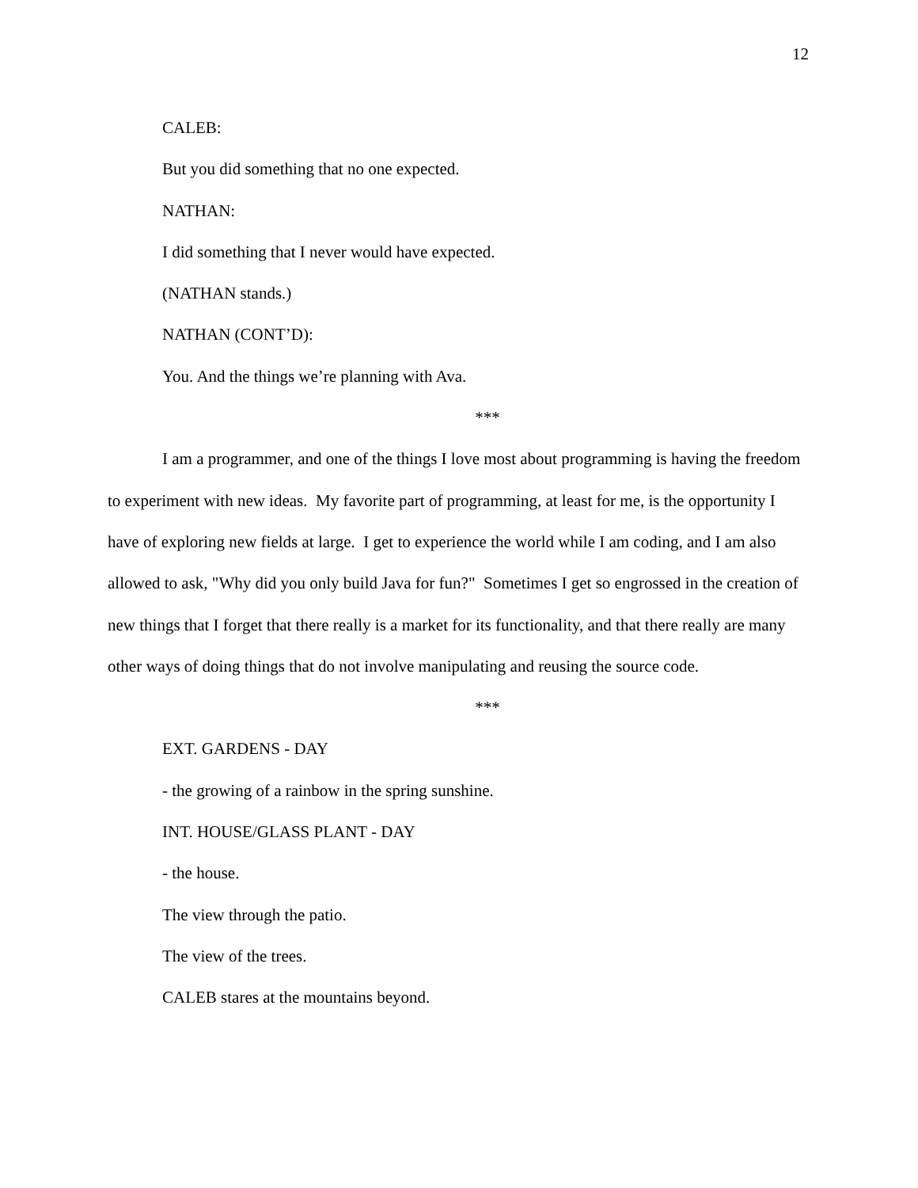12
CALEB:
But you did something that no one expected.
NATHAN:
I did something that I never would have expected.
(NATHAN stands.)
NATHAN (CONT’D):
You. And the things we’re planning with Ava.
***
I am a programmer, and one of the things I love most about programming is having the freedom to experiment with new ideas. My favorite part of programming, at least for me, is the opportunity I have of exploring new fields at large. I get to experience the world while I am coding, and I am also allowed to ask, "Why did you only build Java for fun?" Sometimes I get so engrossed in the creation of new things that I forget that there really is a market for its functionality, and that there really are many other ways of doing things that do not involve manipulating and reusing the source code.
***
EXT. GARDENS - DAY
- the growing of a rainbow in the spring sunshine.
INT. HOUSE/GLASS PLANT - DAY
- the house.
The view through the patio.
The view of the trees.
CALEB stares at the mountains beyond.